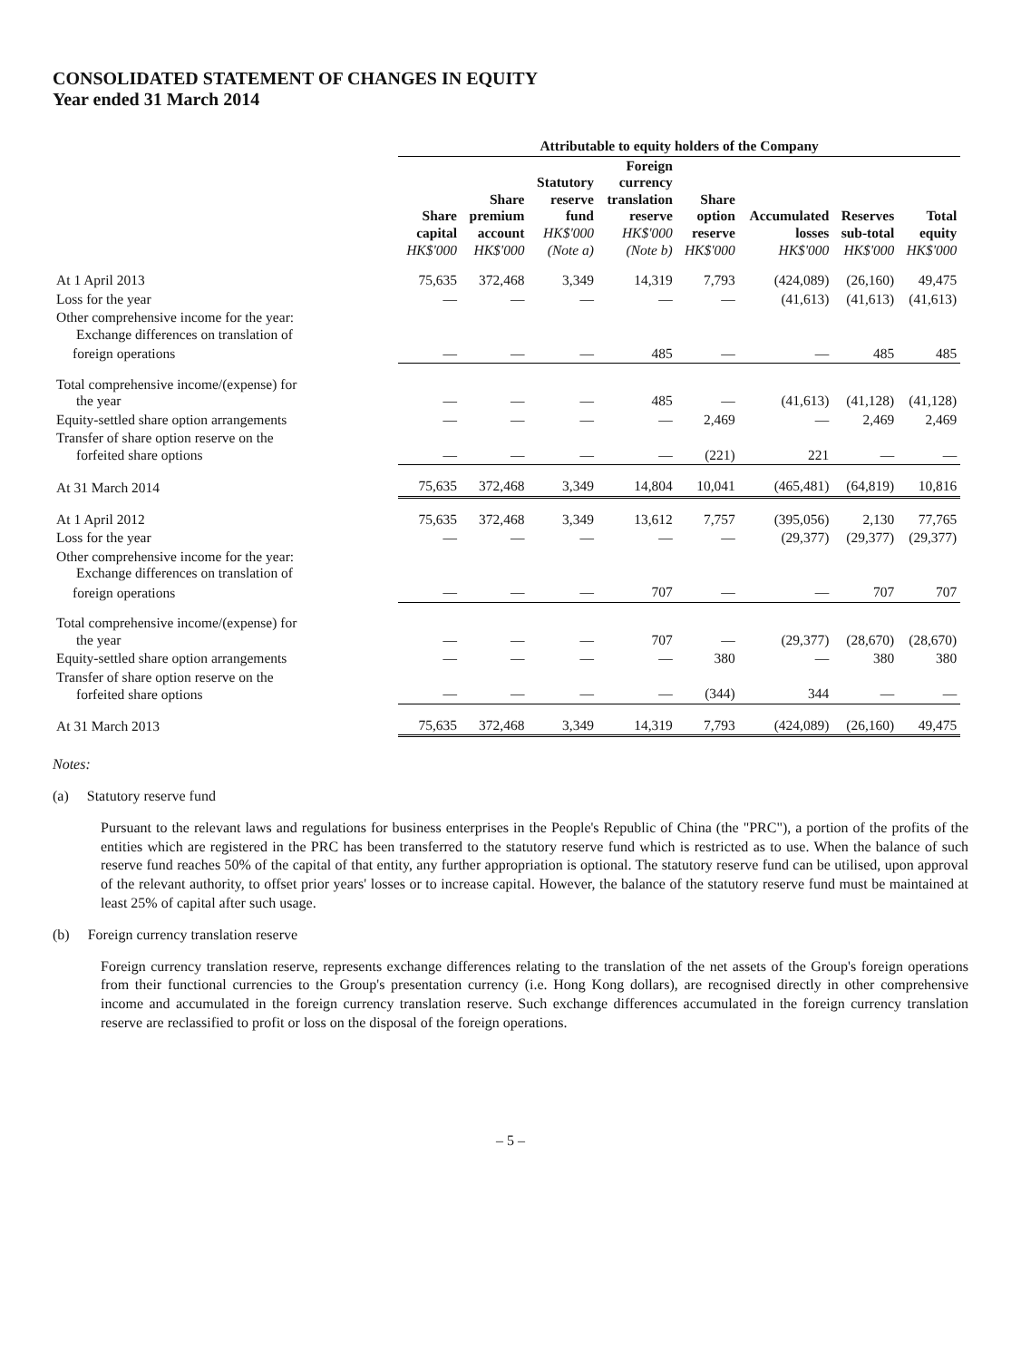CONSOLIDATED STATEMENT OF CHANGES IN EQUITY
Year ended 31 March 2014
| | Attributable to equity holders of the Company | | | | | | | | |
| --- | --- | --- | --- | --- | --- | --- | --- | --- | --- |
| | Share capital HK$'000 | Share premium account HK$'000 | Statutory reserve fund HK$'000 (Note a) | Foreign currency translation reserve HK$'000 (Note b) | Share option reserve HK$'000 | Accumulated losses HK$'000 | Reserves sub-total HK$'000 | Total equity HK$'000 | |
| At 1 April 2013 | 75,635 | 372,468 | 3,349 | 14,319 | 7,793 | (424,089) | (26,160) | 49,475 | |
| Loss for the year | — | — | — | — | — | (41,613) | (41,613) | (41,613) | |
| Other comprehensive income for the year: Exchange differences on translation of | | | | | | | | | |
| foreign operations | — | — | — | 485 | — | — | 485 | 485 | |
| Total comprehensive income/(expense) for the year | — | — | — | 485 | — | (41,613) | (41,128) | (41,128) | |
| Equity-settled share option arrangements | — | — | — | — | 2,469 | — | 2,469 | 2,469 | |
| Transfer of share option reserve on the forfeited share options | — | — | — | — | (221) | 221 | — | — | |
| At 31 March 2014 | 75,635 | 372,468 | 3,349 | 14,804 | 10,041 | (465,481) | (64,819) | 10,816 | |
| At 1 April 2012 | 75,635 | 372,468 | 3,349 | 13,612 | 7,757 | (395,056) | 2,130 | 77,765 | |
| Loss for the year | — | — | — | — | — | (29,377) | (29,377) | (29,377) | |
| Other comprehensive income for the year: Exchange differences on translation of | | | | | | | | | |
| foreign operations | — | — | — | 707 | — | — | 707 | 707 | |
| Total comprehensive income/(expense) for the year | — | — | — | 707 | — | (29,377) | (28,670) | (28,670) | |
| Equity-settled share option arrangements | — | — | — | — | 380 | — | 380 | 380 | |
| Transfer of share option reserve on the forfeited share options | — | — | — | — | (344) | 344 | — | — | |
| At 31 March 2013 | 75,635 | 372,468 | 3,349 | 14,319 | 7,793 | (424,089) | (26,160) | 49,475 | |
Notes:
(a) Statutory reserve fund
Pursuant to the relevant laws and regulations for business enterprises in the People's Republic of China (the "PRC"), a portion of the profits of the entities which are registered in the PRC has been transferred to the statutory reserve fund which is restricted as to use. When the balance of such reserve fund reaches 50% of the capital of that entity, any further appropriation is optional. The statutory reserve fund can be utilised, upon approval of the relevant authority, to offset prior years' losses or to increase capital. However, the balance of the statutory reserve fund must be maintained at least 25% of capital after such usage.
(b) Foreign currency translation reserve
Foreign currency translation reserve, represents exchange differences relating to the translation of the net assets of the Group's foreign operations from their functional currencies to the Group's presentation currency (i.e. Hong Kong dollars), are recognised directly in other comprehensive income and accumulated in the foreign currency translation reserve. Such exchange differences accumulated in the foreign currency translation reserve are reclassified to profit or loss on the disposal of the foreign operations.
– 5 –